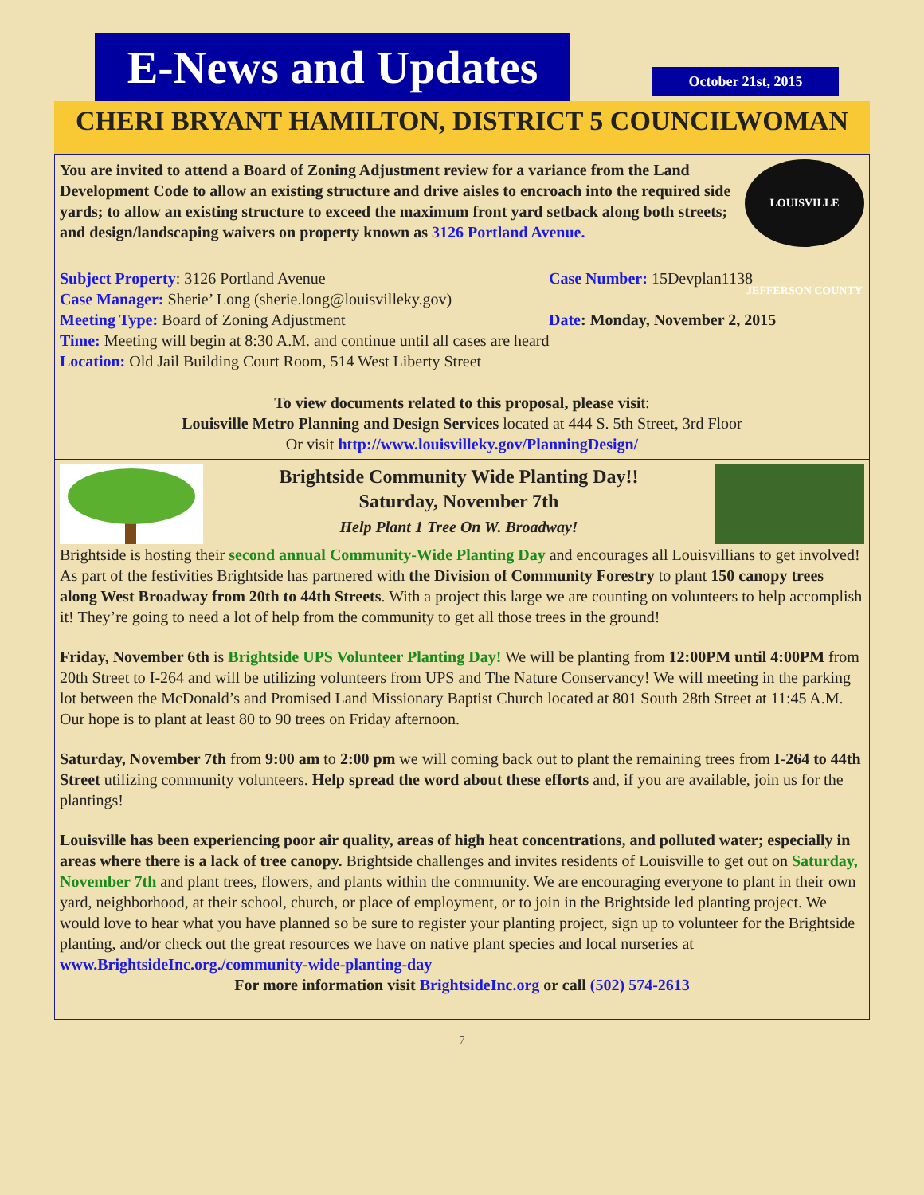E-News and Updates
October 21st, 2015
CHERI BRYANT HAMILTON, DISTRICT 5 COUNCILWOMAN
You are invited to attend a Board of Zoning Adjustment review for a variance from the Land Development Code to allow an existing structure and drive aisles to encroach into the required side yards; to allow an existing structure to exceed the maximum front yard setback along both streets; and design/landscaping waivers on property known as 3126 Portland Avenue.
LOUISVILLE JEFFERSON COUNTY
Subject Property: 3126 Portland Avenue Case Number: 15Devplan1138
Case Manager: Sherie’ Long (sherie.long@louisvilleky.gov)
Meeting Type: Board of Zoning Adjustment Date: Monday, November 2, 2015
Time: Meeting will begin at 8:30 A.M. and continue until all cases are heard
Location: Old Jail Building Court Room, 514 West Liberty Street
To view documents related to this proposal, please visit:
Louisville Metro Planning and Design Services located at 444 S. 5th Street, 3rd Floor
Or visit http://www.louisvilleky.gov/PlanningDesign/
Brightside Community Wide Planting Day!!
Saturday, November 7th
Help Plant 1 Tree On W. Broadway!
Brightside is hosting their second annual Community-Wide Planting Day and encourages all Louisvillians to get involved! As part of the festivities Brightside has partnered with the Division of Community Forestry to plant 150 canopy trees along West Broadway from 20th to 44th Streets. With a project this large we are counting on volunteers to help accomplish it! They’re going to need a lot of help from the community to get all those trees in the ground!
Friday, November 6th is Brightside UPS Volunteer Planting Day! We will be planting from 12:00PM until 4:00PM from 20th Street to I-264 and will be utilizing volunteers from UPS and The Nature Conservancy! We will meeting in the parking lot between the McDonald’s and Promised Land Missionary Baptist Church located at 801 South 28th Street at 11:45 A.M. Our hope is to plant at least 80 to 90 trees on Friday afternoon.
Saturday, November 7th from 9:00 am to 2:00 pm we will coming back out to plant the remaining trees from I-264 to 44th Street utilizing community volunteers. Help spread the word about these efforts and, if you are available, join us for the plantings!
Louisville has been experiencing poor air quality, areas of high heat concentrations, and polluted water; especially in areas where there is a lack of tree canopy. Brightside challenges and invites residents of Louisville to get out on Saturday, November 7th and plant trees, flowers, and plants within the community. We are encouraging everyone to plant in their own yard, neighborhood, at their school, church, or place of employment, or to join in the Brightside led planting project. We would love to hear what you have planned so be sure to register your planting project, sign up to volunteer for the Brightside planting, and/or check out the great resources we have on native plant species and local nurseries at www.BrightsideInc.org./community-wide-planting-day
For more information visit BrightsideInc.org or call (502) 574-2613
7